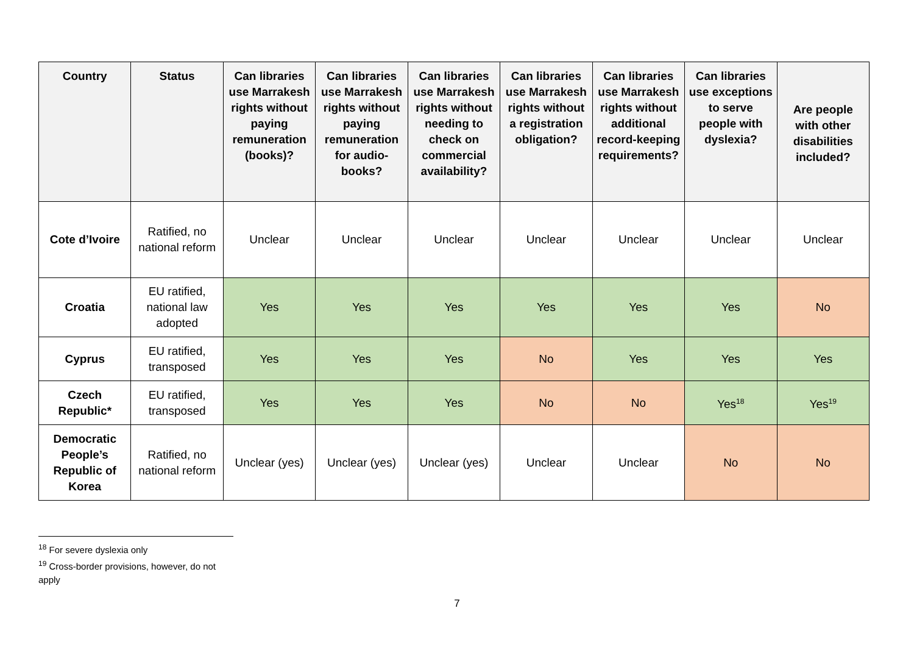| Country | Status | Can libraries use Marrakesh rights without paying remuneration (books)? | Can libraries use Marrakesh rights without paying remuneration for audio-books? | Can libraries use Marrakesh rights without needing to check on commercial availability? | Can libraries use Marrakesh rights without a registration obligation? | Can libraries use Marrakesh rights without additional record-keeping requirements? | Can libraries use exceptions to serve people with dyslexia? | Are people with other disabilities included? |
| --- | --- | --- | --- | --- | --- | --- | --- | --- |
| Cote d’Ivoire | Ratified, no national reform | Unclear | Unclear | Unclear | Unclear | Unclear | Unclear | Unclear |
| Croatia | EU ratified, national law adopted | Yes | Yes | Yes | Yes | Yes | Yes | No |
| Cyprus | EU ratified, transposed | Yes | Yes | Yes | No | Yes | Yes | Yes |
| Czech Republic* | EU ratified, transposed | Yes | Yes | Yes | No | No | Yes<sup>18</sup> | Yes<sup>19</sup> |
| Democratic People’s Republic of Korea | Ratified, no national reform | Unclear (yes) | Unclear (yes) | Unclear (yes) | Unclear | Unclear | No | No |
<sup>18</sup> For severe dyslexia only
<sup>19</sup> Cross-border provisions, however, do not apply
7